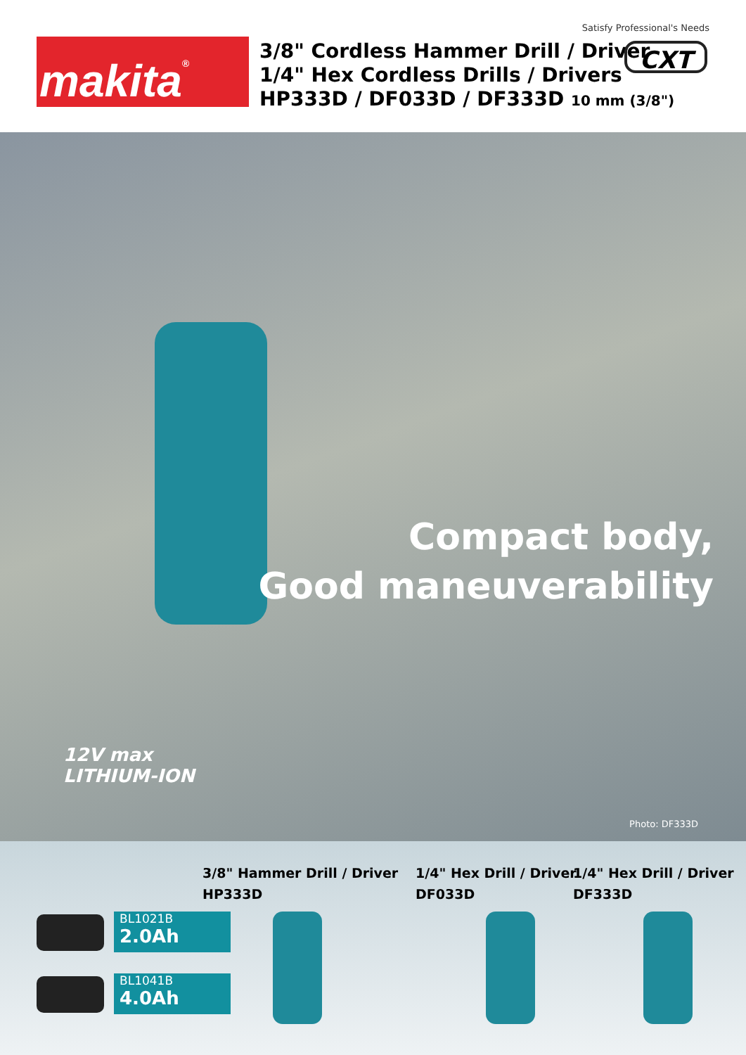Satisfy Professional's Needs
makita<sup>®</sup>
3/8" Cordless Hammer Drill / Driver
1/4" Hex Cordless Drills / Drivers
HP333D / DF033D / DF333D 10 mm (3/8")
CXT
Compact body,
Good maneuverability
12V max
LITHIUM-ION
Photo: DF333D
BL1021B
2.0Ah
BL1041B
4.0Ah
3/8" Hammer Drill / Driver
HP333D
1/4" Hex Drill / Driver
DF033D
1/4" Hex Drill / Driver
DF333D